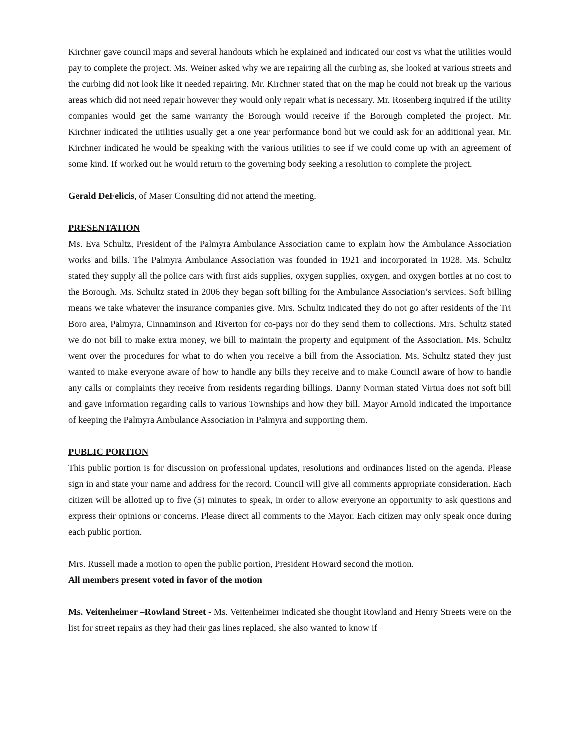Kirchner gave council maps and several handouts which he explained and indicated our cost vs what the utilities would pay to complete the project. Ms. Weiner asked why we are repairing all the curbing as, she looked at various streets and the curbing did not look like it needed repairing. Mr. Kirchner stated that on the map he could not break up the various areas which did not need repair however they would only repair what is necessary. Mr. Rosenberg inquired if the utility companies would get the same warranty the Borough would receive if the Borough completed the project. Mr. Kirchner indicated the utilities usually get a one year performance bond but we could ask for an additional year. Mr. Kirchner indicated he would be speaking with the various utilities to see if we could come up with an agreement of some kind. If worked out he would return to the governing body seeking a resolution to complete the project.
Gerald DeFelicis, of Maser Consulting did not attend the meeting.
PRESENTATION
Ms. Eva Schultz, President of the Palmyra Ambulance Association came to explain how the Ambulance Association works and bills. The Palmyra Ambulance Association was founded in 1921 and incorporated in 1928. Ms. Schultz stated they supply all the police cars with first aids supplies, oxygen supplies, oxygen, and oxygen bottles at no cost to the Borough. Ms. Schultz stated in 2006 they began soft billing for the Ambulance Association’s services. Soft billing means we take whatever the insurance companies give. Mrs. Schultz indicated they do not go after residents of the Tri Boro area, Palmyra, Cinnaminson and Riverton for co-pays nor do they send them to collections. Mrs. Schultz stated we do not bill to make extra money, we bill to maintain the property and equipment of the Association. Ms. Schultz went over the procedures for what to do when you receive a bill from the Association. Ms. Schultz stated they just wanted to make everyone aware of how to handle any bills they receive and to make Council aware of how to handle any calls or complaints they receive from residents regarding billings. Danny Norman stated Virtua does not soft bill and gave information regarding calls to various Townships and how they bill. Mayor Arnold indicated the importance of keeping the Palmyra Ambulance Association in Palmyra and supporting them.
PUBLIC PORTION
This public portion is for discussion on professional updates, resolutions and ordinances listed on the agenda. Please sign in and state your name and address for the record. Council will give all comments appropriate consideration. Each citizen will be allotted up to five (5) minutes to speak, in order to allow everyone an opportunity to ask questions and express their opinions or concerns. Please direct all comments to the Mayor. Each citizen may only speak once during each public portion.
Mrs. Russell made a motion to open the public portion, President Howard second the motion.
All members present voted in favor of the motion
Ms. Veitenheimer –Rowland Street - Ms. Veitenheimer indicated she thought Rowland and Henry Streets were on the list for street repairs as they had their gas lines replaced, she also wanted to know if